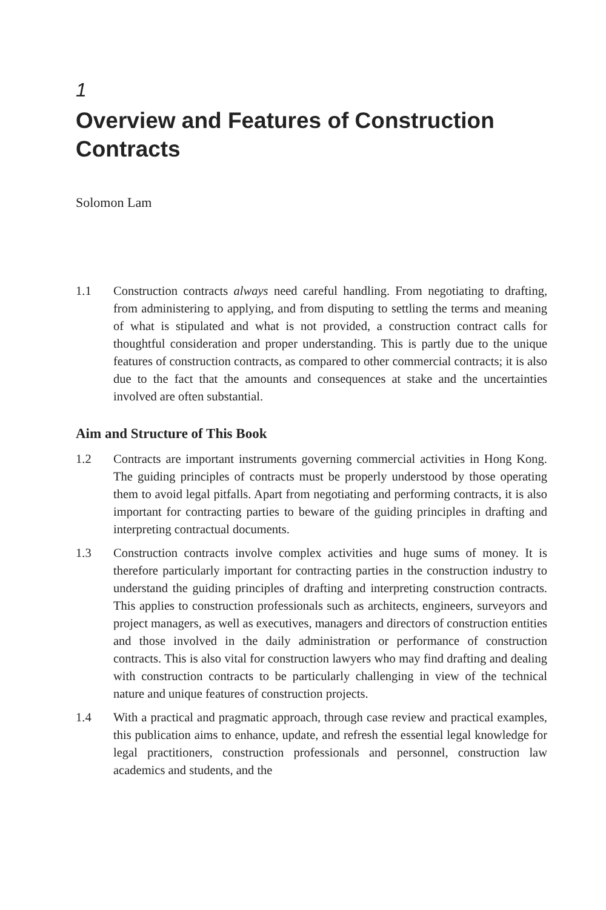1
Overview and Features of Construction Contracts
Solomon Lam
1.1 Construction contracts always need careful handling. From negotiating to drafting, from administering to applying, and from disputing to settling the terms and meaning of what is stipulated and what is not provided, a construction contract calls for thoughtful consideration and proper understanding. This is partly due to the unique features of construction contracts, as compared to other commercial contracts; it is also due to the fact that the amounts and consequences at stake and the uncertainties involved are often substantial.
Aim and Structure of This Book
1.2 Contracts are important instruments governing commercial activities in Hong Kong. The guiding principles of contracts must be properly understood by those operating them to avoid legal pitfalls. Apart from negotiating and performing contracts, it is also important for contracting parties to beware of the guiding principles in drafting and interpreting contractual documents.
1.3 Construction contracts involve complex activities and huge sums of money. It is therefore particularly important for contracting parties in the construction industry to understand the guiding principles of drafting and interpreting construction contracts. This applies to construction professionals such as architects, engineers, surveyors and project managers, as well as executives, managers and directors of construction entities and those involved in the daily administration or performance of construction contracts. This is also vital for construction lawyers who may find drafting and dealing with construction contracts to be particularly challenging in view of the technical nature and unique features of construction projects.
1.4 With a practical and pragmatic approach, through case review and practical examples, this publication aims to enhance, update, and refresh the essential legal knowledge for legal practitioners, construction professionals and personnel, construction law academics and students, and the